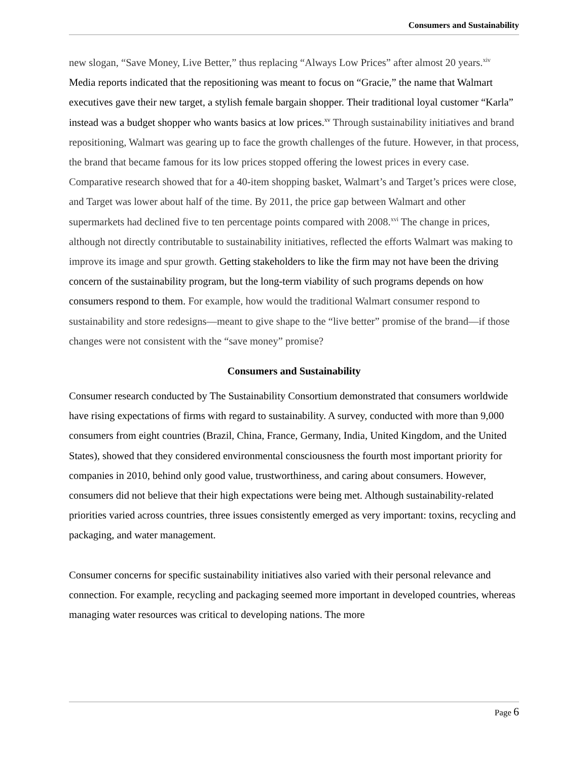Consumers and Sustainability
new slogan, “Save Money, Live Better,” thus replacing “Always Low Prices” after almost 20 years.<sup>xiv</sup> Media reports indicated that the repositioning was meant to focus on “Gracie,” the name that Walmart executives gave their new target, a stylish female bargain shopper. Their traditional loyal customer “Karla” instead was a budget shopper who wants basics at low prices.<sup>xv</sup> Through sustainability initiatives and brand repositioning, Walmart was gearing up to face the growth challenges of the future. However, in that process, the brand that became famous for its low prices stopped offering the lowest prices in every case. Comparative research showed that for a 40-item shopping basket, Walmart’s and Target’s prices were close, and Target was lower about half of the time. By 2011, the price gap between Walmart and other supermarkets had declined five to ten percentage points compared with 2008.<sup>xvi</sup> The change in prices, although not directly contributable to sustainability initiatives, reflected the efforts Walmart was making to improve its image and spur growth. Getting stakeholders to like the firm may not have been the driving concern of the sustainability program, but the long-term viability of such programs depends on how consumers respond to them. For example, how would the traditional Walmart consumer respond to sustainability and store redesigns—meant to give shape to the “live better” promise of the brand—if those changes were not consistent with the “save money” promise?
Consumers and Sustainability
Consumer research conducted by The Sustainability Consortium demonstrated that consumers worldwide have rising expectations of firms with regard to sustainability. A survey, conducted with more than 9,000 consumers from eight countries (Brazil, China, France, Germany, India, United Kingdom, and the United States), showed that they considered environmental consciousness the fourth most important priority for companies in 2010, behind only good value, trustworthiness, and caring about consumers. However, consumers did not believe that their high expectations were being met. Although sustainability-related priorities varied across countries, three issues consistently emerged as very important: toxins, recycling and packaging, and water management.
Consumer concerns for specific sustainability initiatives also varied with their personal relevance and connection. For example, recycling and packaging seemed more important in developed countries, whereas managing water resources was critical to developing nations. The more
Page 6